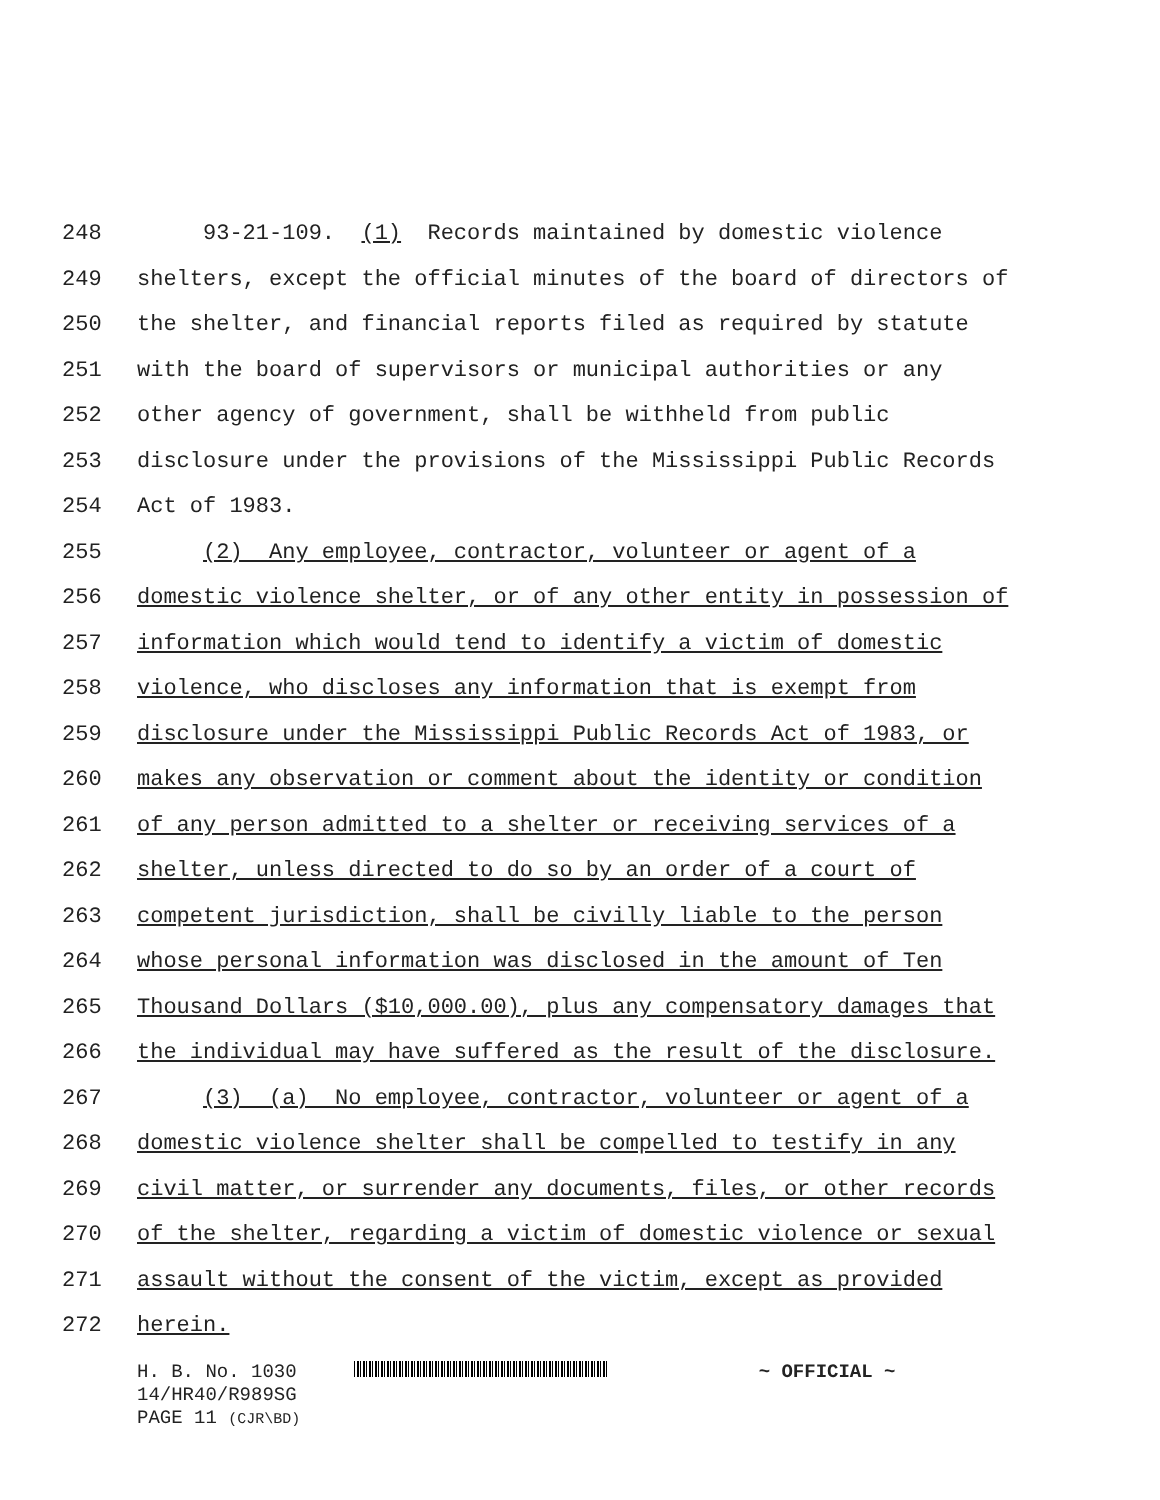248 93-21-109. (1) Records maintained by domestic violence
249 shelters, except the official minutes of the board of directors of
250 the shelter, and financial reports filed as required by statute
251 with the board of supervisors or municipal authorities or any
252 other agency of government, shall be withheld from public
253 disclosure under the provisions of the Mississippi Public Records
254 Act of 1983.
255 (2) Any employee, contractor, volunteer or agent of a
256 domestic violence shelter, or of any other entity in possession of
257 information which would tend to identify a victim of domestic
258 violence, who discloses any information that is exempt from
259 disclosure under the Mississippi Public Records Act of 1983, or
260 makes any observation or comment about the identity or condition
261 of any person admitted to a shelter or receiving services of a
262 shelter, unless directed to do so by an order of a court of
263 competent jurisdiction, shall be civilly liable to the person
264 whose personal information was disclosed in the amount of Ten
265 Thousand Dollars ($10,000.00), plus any compensatory damages that
266 the individual may have suffered as the result of the disclosure.
267 (3) (a) No employee, contractor, volunteer or agent of a
268 domestic violence shelter shall be compelled to testify in any
269 civil matter, or surrender any documents, files, or other records
270 of the shelter, regarding a victim of domestic violence or sexual
271 assault without the consent of the victim, except as provided
272 herein.
H. B. No. 1030 ~ OFFICIAL ~
14/HR40/R989SG
PAGE 11 (CJR\BD)